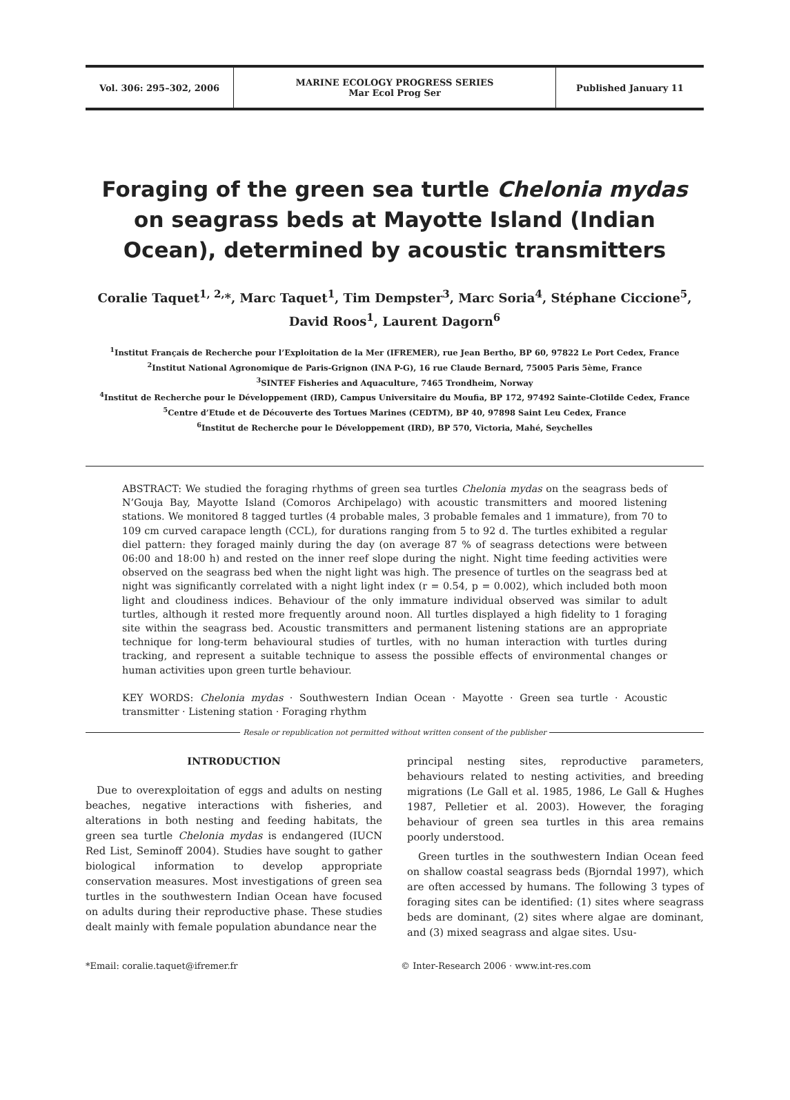Vol. 306: 295–302, 2006 MARINE ECOLOGY PROGRESS SERIES
Mar Ecol Prog Ser
Published January 11
Foraging of the green sea turtle Chelonia mydas on seagrass beds at Mayotte Island (Indian Ocean), determined by acoustic transmitters
Coralie Taquet<sup>1, 2,</sup>*, Marc Taquet<sup>1</sup>, Tim Dempster<sup>3</sup>, Marc Soria<sup>4</sup>, Stéphane Ciccione<sup>5</sup>,
David Roos<sup>1</sup>, Laurent Dagorn<sup>6</sup>
<sup>1</sup> Institut Français de Recherche pour l’Exploitation de la Mer (IFREMER), rue Jean Bertho, BP 60, 97822 Le Port Cedex, France
<sup>2</sup> Institut National Agronomique de Paris-Grignon (INA P-G), 16 rue Claude Bernard, 75005 Paris 5ème, France
<sup>3</sup> SINTEF Fisheries and Aquaculture, 7465 Trondheim, Norway
<sup>4</sup> Institut de Recherche pour le Développement (IRD), Campus Universitaire du Moufia, BP 172, 97492 Sainte-Clotilde Cedex, France
<sup>5</sup> Centre d’Etude et de Découverte des Tortues Marines (CEDTM), BP 40, 97898 Saint Leu Cedex, France
<sup>6</sup> Institut de Recherche pour le Développement (IRD), BP 570, Victoria, Mahé, Seychelles
ABSTRACT: We studied the foraging rhythms of green sea turtles Chelonia mydas on the seagrass beds of N’Gouja Bay, Mayotte Island (Comoros Archipelago) with acoustic transmitters and moored listening stations. We monitored 8 tagged turtles (4 probable males, 3 probable females and 1 immature), from 70 to 109 cm curved carapace length (CCL), for durations ranging from 5 to 92 d. The turtles exhibited a regular diel pattern: they foraged mainly during the day (on average 87 % of seagrass detections were between 06:00 and 18:00 h) and rested on the inner reef slope during the night. Night time feeding activities were observed on the seagrass bed when the night light was high. The presence of turtles on the seagrass bed at night was significantly correlated with a night light index (r = 0.54, p = 0.002), which included both moon light and cloudiness indices. Behaviour of the only immature individual observed was similar to adult turtles, although it rested more frequently around noon. All turtles displayed a high fidelity to 1 foraging site within the seagrass bed. Acoustic transmitters and permanent listening stations are an appropriate technique for long-term behavioural studies of turtles, with no human interaction with turtles during tracking, and represent a suitable technique to assess the possible effects of environmental changes or human activities upon green turtle behaviour.
KEY WORDS: Chelonia mydas · Southwestern Indian Ocean · Mayotte · Green sea turtle · Acoustic transmitter · Listening station · Foraging rhythm
Resale or republication not permitted without written consent of the publisher
INTRODUCTION
Due to overexploitation of eggs and adults on nesting beaches, negative interactions with fisheries, and alterations in both nesting and feeding habitats, the green sea turtle Chelonia mydas is endangered (IUCN Red List, Seminoff 2004). Studies have sought to gather biological information to develop appropriate conservation measures. Most investigations of green sea turtles in the southwestern Indian Ocean have focused on adults during their reproductive phase. These studies dealt mainly with female population abundance near the
principal nesting sites, reproductive parameters, behaviours related to nesting activities, and breeding migrations (Le Gall et al. 1985, 1986, Le Gall & Hughes 1987, Pelletier et al. 2003). However, the foraging behaviour of green sea turtles in this area remains poorly understood.
Green turtles in the southwestern Indian Ocean feed on shallow coastal seagrass beds (Bjorndal 1997), which are often accessed by humans. The following 3 types of foraging sites can be identified: (1) sites where seagrass beds are dominant, (2) sites where algae are dominant, and (3) mixed seagrass and algae sites. Usu-
*Email: coralie.taquet@ifremer.fr
© Inter-Research 2006 · www.int-res.com